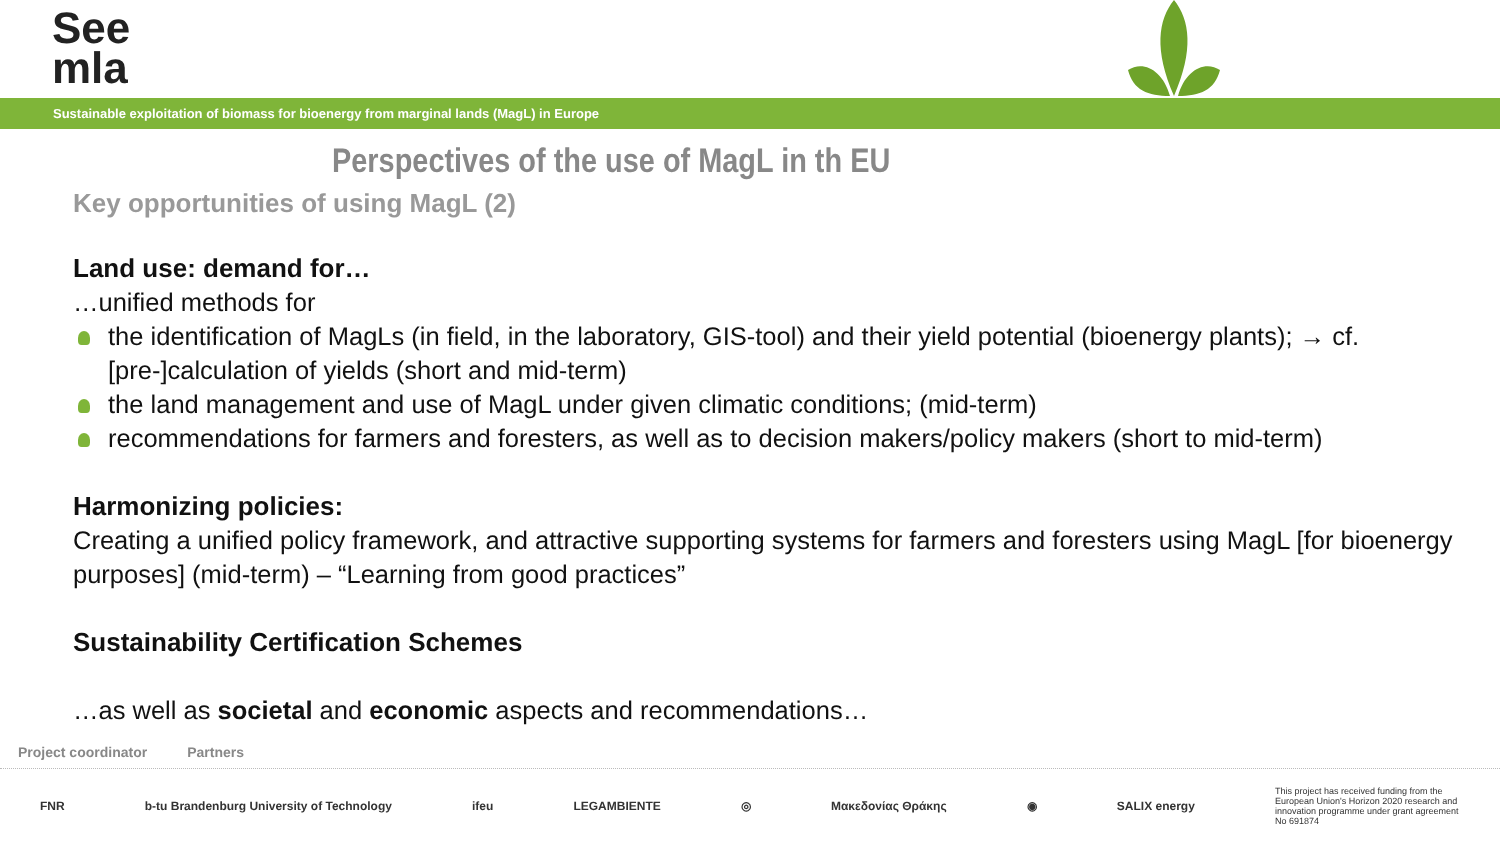See
mla
Sustainable exploitation of biomass for bioenergy from marginal lands (MagL) in Europe
Perspectives of the use of MagL in th EU
Key opportunities of using MagL (2)
Land use: demand for…
…unified methods for
the identification of MagLs (in field, in the laboratory, GIS-tool) and their yield potential (bioenergy plants); → cf. [pre-]calculation of yields (short and mid-term)
the land management and use of MagL under given climatic conditions; (mid-term)
recommendations for farmers and foresters, as well as to decision makers/policy makers (short to mid-term)
Harmonizing policies:
Creating a unified policy framework, and attractive supporting systems for farmers and foresters using MagL [for bioenergy purposes] (mid-term) – “Learning from good practices”
Sustainability Certification Schemes
…as well as societal and economic aspects and recommendations…
Project coordinator Partners
FNR b-tu Brandenburg University of Technology ifeu LEGAMBIENTE ◎ Μακεδονίας Θράκης ◉ SALIX energy This project has received funding from the European Union's Horizon 2020 research and innovation programme under grant agreement No 691874